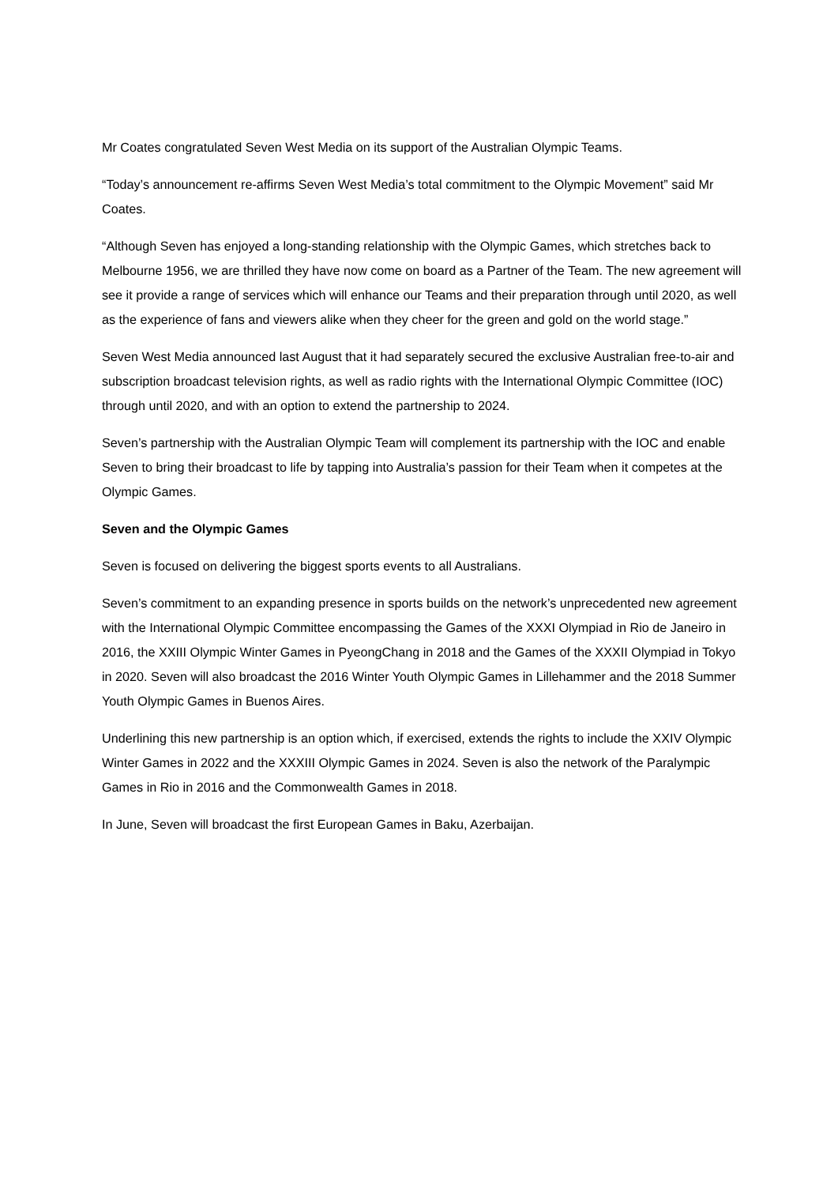Mr Coates congratulated Seven West Media on its support of the Australian Olympic Teams.
“Today’s announcement re-affirms Seven West Media’s total commitment to the Olympic Movement” said Mr Coates.
“Although Seven has enjoyed a long-standing relationship with the Olympic Games, which stretches back to Melbourne 1956, we are thrilled they have now come on board as a Partner of the Team. The new agreement will see it provide a range of services which will enhance our Teams and their preparation through until 2020, as well as the experience of fans and viewers alike when they cheer for the green and gold on the world stage.”
Seven West Media announced last August that it had separately secured the exclusive Australian free-to-air and subscription broadcast television rights, as well as radio rights with the International Olympic Committee (IOC) through until 2020, and with an option to extend the partnership to 2024.
Seven’s partnership with the Australian Olympic Team will complement its partnership with the IOC and enable Seven to bring their broadcast to life by tapping into Australia’s passion for their Team when it competes at the Olympic Games.
Seven and the Olympic Games
Seven is focused on delivering the biggest sports events to all Australians.
Seven’s commitment to an expanding presence in sports builds on the network’s unprecedented new agreement with the International Olympic Committee encompassing the Games of the XXXI Olympiad in Rio de Janeiro in 2016, the XXIII Olympic Winter Games in PyeongChang in 2018 and the Games of the XXXII Olympiad in Tokyo in 2020. Seven will also broadcast the 2016 Winter Youth Olympic Games in Lillehammer and the 2018 Summer Youth Olympic Games in Buenos Aires.
Underlining this new partnership is an option which, if exercised, extends the rights to include the XXIV Olympic Winter Games in 2022 and the XXXIII Olympic Games in 2024. Seven is also the network of the Paralympic Games in Rio in 2016 and the Commonwealth Games in 2018.
In June, Seven will broadcast the first European Games in Baku, Azerbaijan.